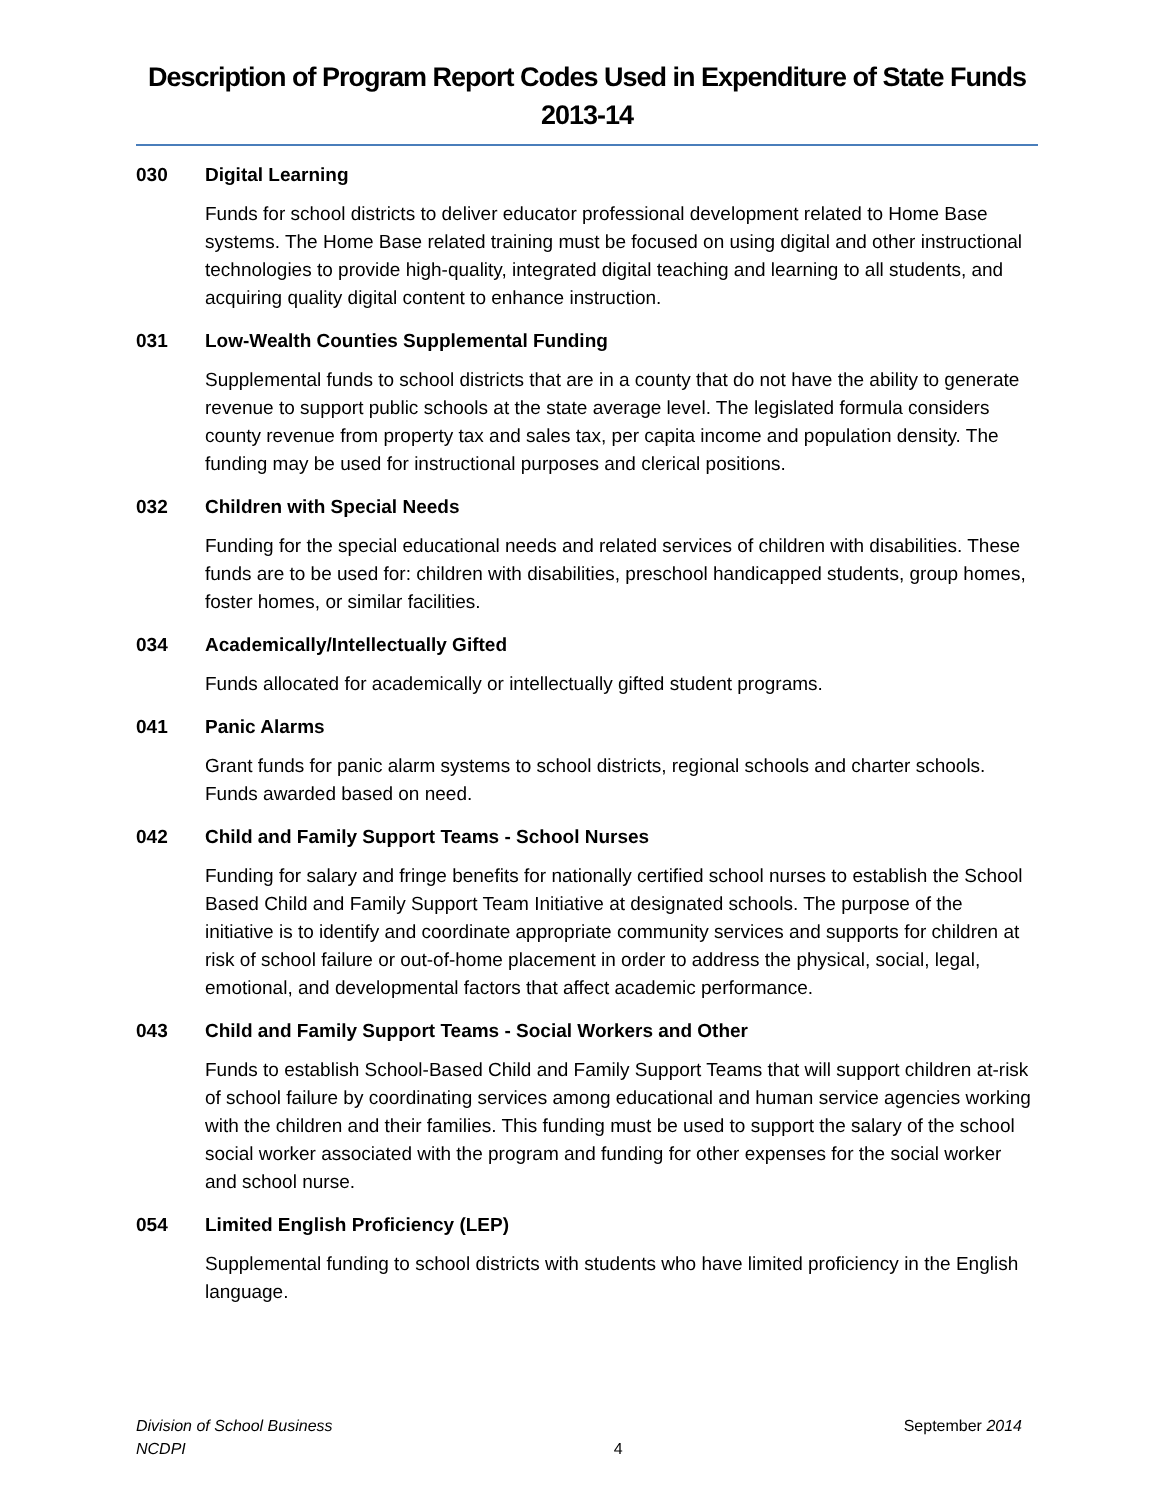Description of Program Report Codes Used in Expenditure of State Funds
2013-14
030 Digital Learning
Funds for school districts to deliver educator professional development related to Home Base systems. The Home Base related training must be focused on using digital and other instructional technologies to provide high-quality, integrated digital teaching and learning to all students, and acquiring quality digital content to enhance instruction.
031 Low-Wealth Counties Supplemental Funding
Supplemental funds to school districts that are in a county that do not have the ability to generate revenue to support public schools at the state average level. The legislated formula considers county revenue from property tax and sales tax, per capita income and population density. The funding may be used for instructional purposes and clerical positions.
032 Children with Special Needs
Funding for the special educational needs and related services of children with disabilities. These funds are to be used for: children with disabilities, preschool handicapped students, group homes, foster homes, or similar facilities.
034 Academically/Intellectually Gifted
Funds allocated for academically or intellectually gifted student programs.
041 Panic Alarms
Grant funds for panic alarm systems to school districts, regional schools and charter schools. Funds awarded based on need.
042 Child and Family Support Teams - School Nurses
Funding for salary and fringe benefits for nationally certified school nurses to establish the School Based Child and Family Support Team Initiative at designated schools. The purpose of the initiative is to identify and coordinate appropriate community services and supports for children at risk of school failure or out-of-home placement in order to address the physical, social, legal, emotional, and developmental factors that affect academic performance.
043 Child and Family Support Teams - Social Workers and Other
Funds to establish School-Based Child and Family Support Teams that will support children at-risk of school failure by coordinating services among educational and human service agencies working with the children and their families. This funding must be used to support the salary of the school social worker associated with the program and funding for other expenses for the social worker and school nurse.
054 Limited English Proficiency (LEP)
Supplemental funding to school districts with students who have limited proficiency in the English language.
Division of School Business
NCDPI
4 September 2014